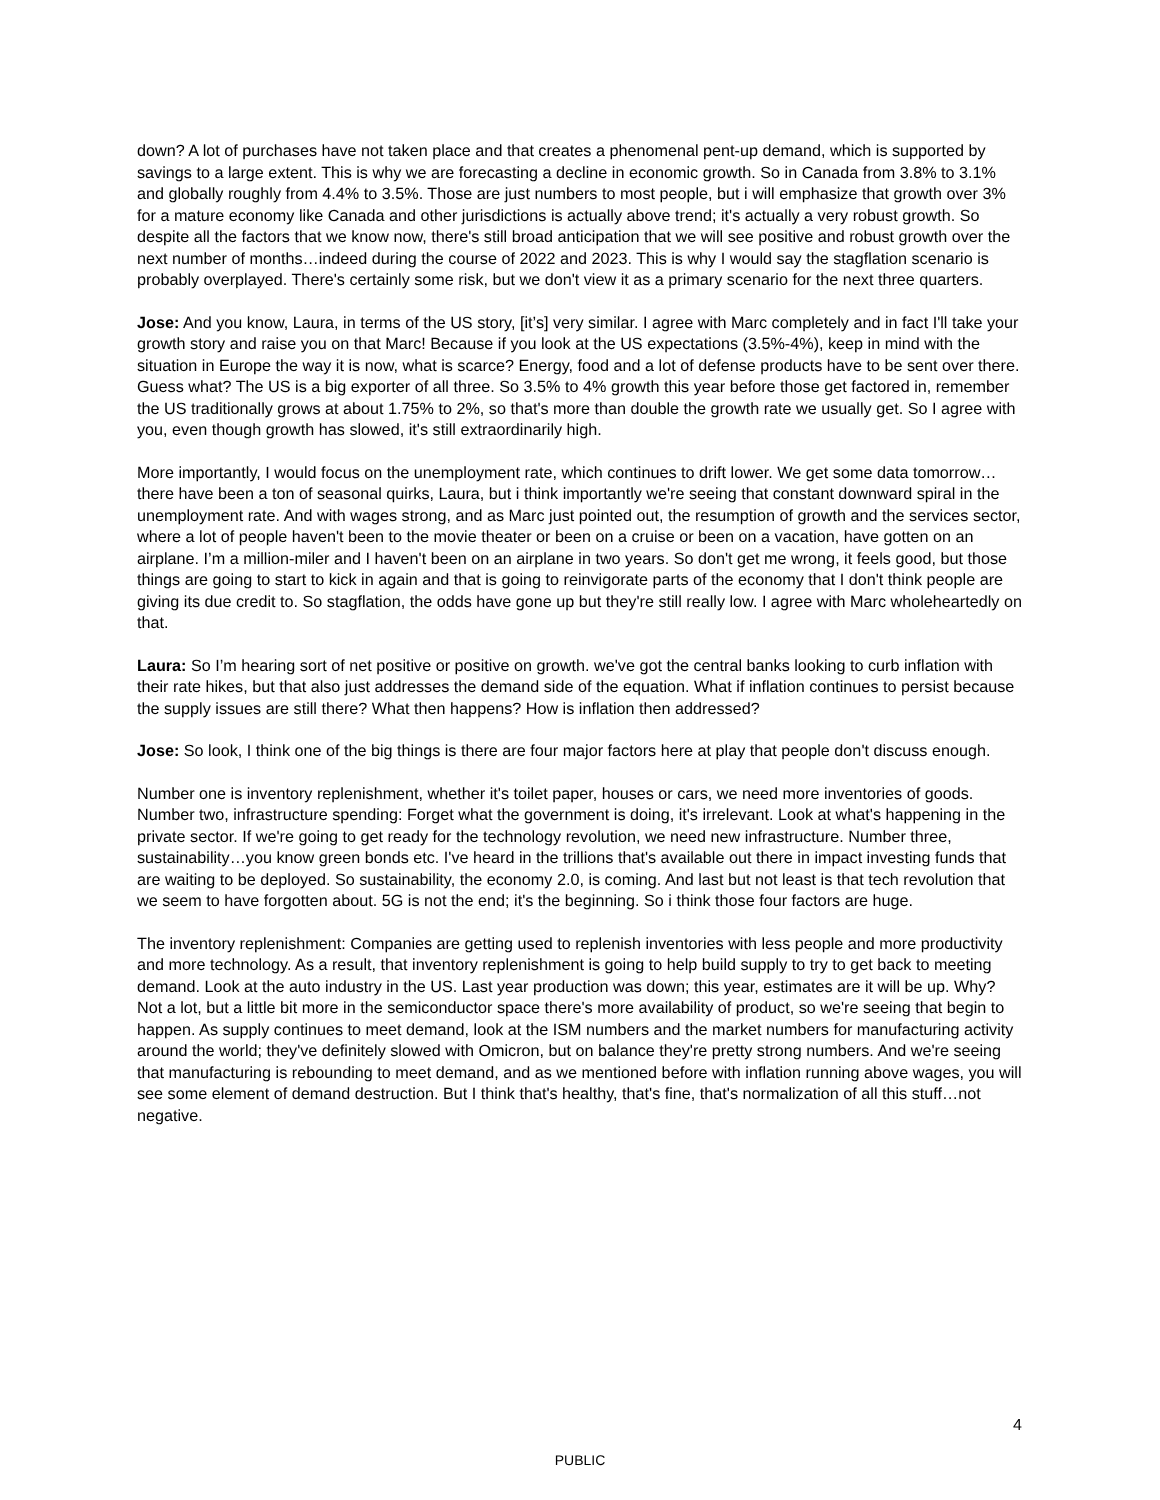down? A lot of purchases have not taken place and that creates a phenomenal pent-up demand, which is supported by savings to a large extent. This is why we are forecasting a decline in economic growth. So in Canada from 3.8% to 3.1% and globally roughly from 4.4% to 3.5%. Those are just numbers to most people, but i will emphasize that growth over 3% for a mature economy like Canada and other jurisdictions is actually above trend; it's actually a very robust growth. So despite all the factors that we know now, there's still broad anticipation that we will see positive and robust growth over the next number of months…indeed during the course of 2022 and 2023. This is why I would say the stagflation scenario is probably overplayed. There's certainly some risk, but we don't view it as a primary scenario for the next three quarters.
Jose: And you know, Laura, in terms of the US story, [it’s] very similar. I agree with Marc completely and in fact I'll take your growth story and raise you on that Marc! Because if you look at the US expectations (3.5%-4%), keep in mind with the situation in Europe the way it is now, what is scarce? Energy, food and a lot of defense products have to be sent over there. Guess what? The US is a big exporter of all three. So 3.5% to 4% growth this year before those get factored in, remember the US traditionally grows at about 1.75% to 2%, so that's more than double the growth rate we usually get. So I agree with you, even though growth has slowed, it's still extraordinarily high.
More importantly, I would focus on the unemployment rate, which continues to drift lower. We get some data tomorrow…there have been a ton of seasonal quirks, Laura, but i think importantly we're seeing that constant downward spiral in the unemployment rate. And with wages strong, and as Marc just pointed out, the resumption of growth and the services sector, where a lot of people haven't been to the movie theater or been on a cruise or been on a vacation, have gotten on an airplane. I’m a million-miler and I haven't been on an airplane in two years. So don't get me wrong, it feels good, but those things are going to start to kick in again and that is going to reinvigorate parts of the economy that I don't think people are giving its due credit to. So stagflation, the odds have gone up but they're still really low. I agree with Marc wholeheartedly on that.
Laura: So I’m hearing sort of net positive or positive on growth. we've got the central banks looking to curb inflation with their rate hikes, but that also just addresses the demand side of the equation. What if inflation continues to persist because the supply issues are still there? What then happens? How is inflation then addressed?
Jose: So look, I think one of the big things is there are four major factors here at play that people don't discuss enough.
Number one is inventory replenishment, whether it's toilet paper, houses or cars, we need more inventories of goods. Number two, infrastructure spending: Forget what the government is doing, it's irrelevant. Look at what's happening in the private sector. If we're going to get ready for the technology revolution, we need new infrastructure. Number three, sustainability…you know green bonds etc. I've heard in the trillions that's available out there in impact investing funds that are waiting to be deployed. So sustainability, the economy 2.0, is coming. And last but not least is that tech revolution that we seem to have forgotten about. 5G is not the end; it's the beginning. So i think those four factors are huge.
The inventory replenishment: Companies are getting used to replenish inventories with less people and more productivity and more technology. As a result, that inventory replenishment is going to help build supply to try to get back to meeting demand. Look at the auto industry in the US. Last year production was down; this year, estimates are it will be up. Why? Not a lot, but a little bit more in the semiconductor space there's more availability of product, so we're seeing that begin to happen. As supply continues to meet demand, look at the ISM numbers and the market numbers for manufacturing activity around the world; they've definitely slowed with Omicron, but on balance they're pretty strong numbers. And we're seeing that manufacturing is rebounding to meet demand, and as we mentioned before with inflation running above wages, you will see some element of demand destruction. But I think that's healthy, that's fine, that's normalization of all this stuff…not negative.
4
PUBLIC